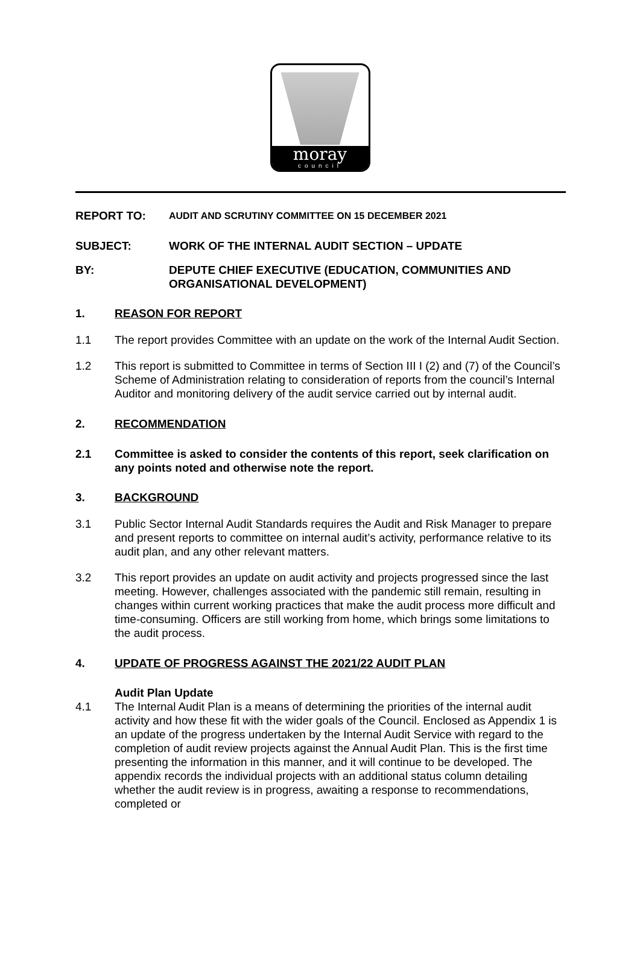moray
council
REPORT TO:
AUDIT AND SCRUTINY COMMITTEE ON 15 DECEMBER 2021
SUBJECT: WORK OF THE INTERNAL AUDIT SECTION – UPDATE
BY: DEPUTE CHIEF EXECUTIVE (EDUCATION, COMMUNITIES AND ORGANISATIONAL DEVELOPMENT)
1. REASON FOR REPORT
1.1 The report provides Committee with an update on the work of the Internal Audit Section.
1.2 This report is submitted to Committee in terms of Section III I (2) and (7) of the Council’s Scheme of Administration relating to consideration of reports from the council’s Internal Auditor and monitoring delivery of the audit service carried out by internal audit.
2. RECOMMENDATION
2.1 Committee is asked to consider the contents of this report, seek clarification on any points noted and otherwise note the report.
3. BACKGROUND
3.1 Public Sector Internal Audit Standards requires the Audit and Risk Manager to prepare and present reports to committee on internal audit’s activity, performance relative to its audit plan, and any other relevant matters.
3.2 This report provides an update on audit activity and projects progressed since the last meeting. However, challenges associated with the pandemic still remain, resulting in changes within current working practices that make the audit process more difficult and time-consuming. Officers are still working from home, which brings some limitations to the audit process.
4. UPDATE OF PROGRESS AGAINST THE 2021/22 AUDIT PLAN
Audit Plan Update
4.1 The Internal Audit Plan is a means of determining the priorities of the internal audit activity and how these fit with the wider goals of the Council. Enclosed as Appendix 1 is an update of the progress undertaken by the Internal Audit Service with regard to the completion of audit review projects against the Annual Audit Plan. This is the first time presenting the information in this manner, and it will continue to be developed. The appendix records the individual projects with an additional status column detailing whether the audit review is in progress, awaiting a response to recommendations, completed or